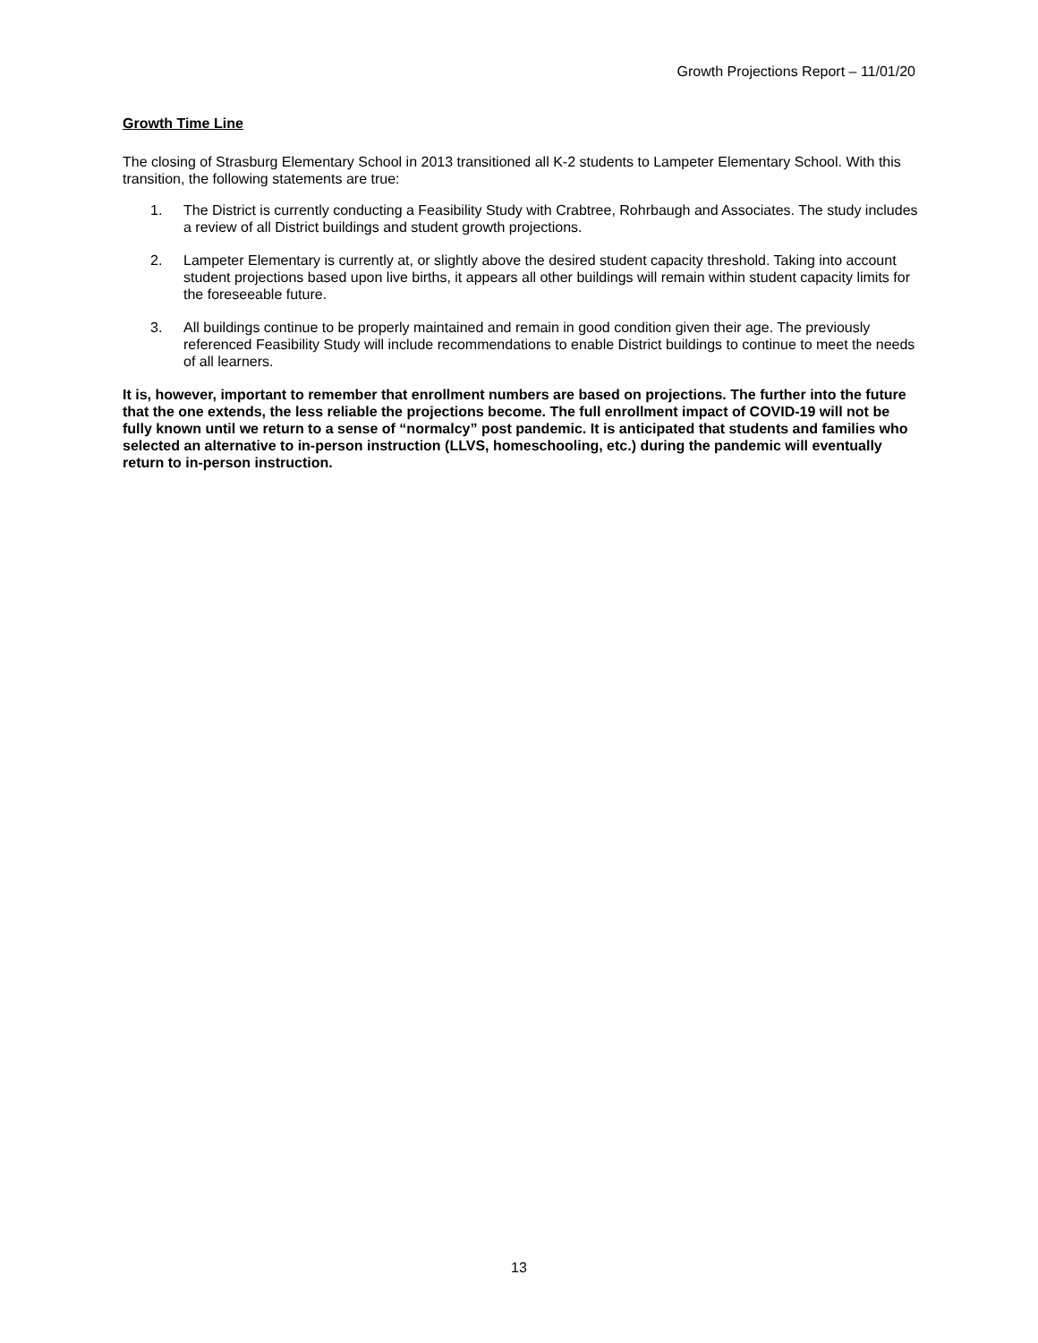Growth Projections Report – 11/01/20
Growth Time Line
The closing of Strasburg Elementary School in 2013 transitioned all K-2 students to Lampeter Elementary School. With this transition, the following statements are true:
1. The District is currently conducting a Feasibility Study with Crabtree, Rohrbaugh and Associates. The study includes a review of all District buildings and student growth projections.
2. Lampeter Elementary is currently at, or slightly above the desired student capacity threshold. Taking into account student projections based upon live births, it appears all other buildings will remain within student capacity limits for the foreseeable future.
3. All buildings continue to be properly maintained and remain in good condition given their age. The previously referenced Feasibility Study will include recommendations to enable District buildings to continue to meet the needs of all learners.
It is, however, important to remember that enrollment numbers are based on projections. The further into the future that the one extends, the less reliable the projections become. The full enrollment impact of COVID-19 will not be fully known until we return to a sense of “normalcy” post pandemic. It is anticipated that students and families who selected an alternative to in-person instruction (LLVS, homeschooling, etc.) during the pandemic will eventually return to in-person instruction.
13